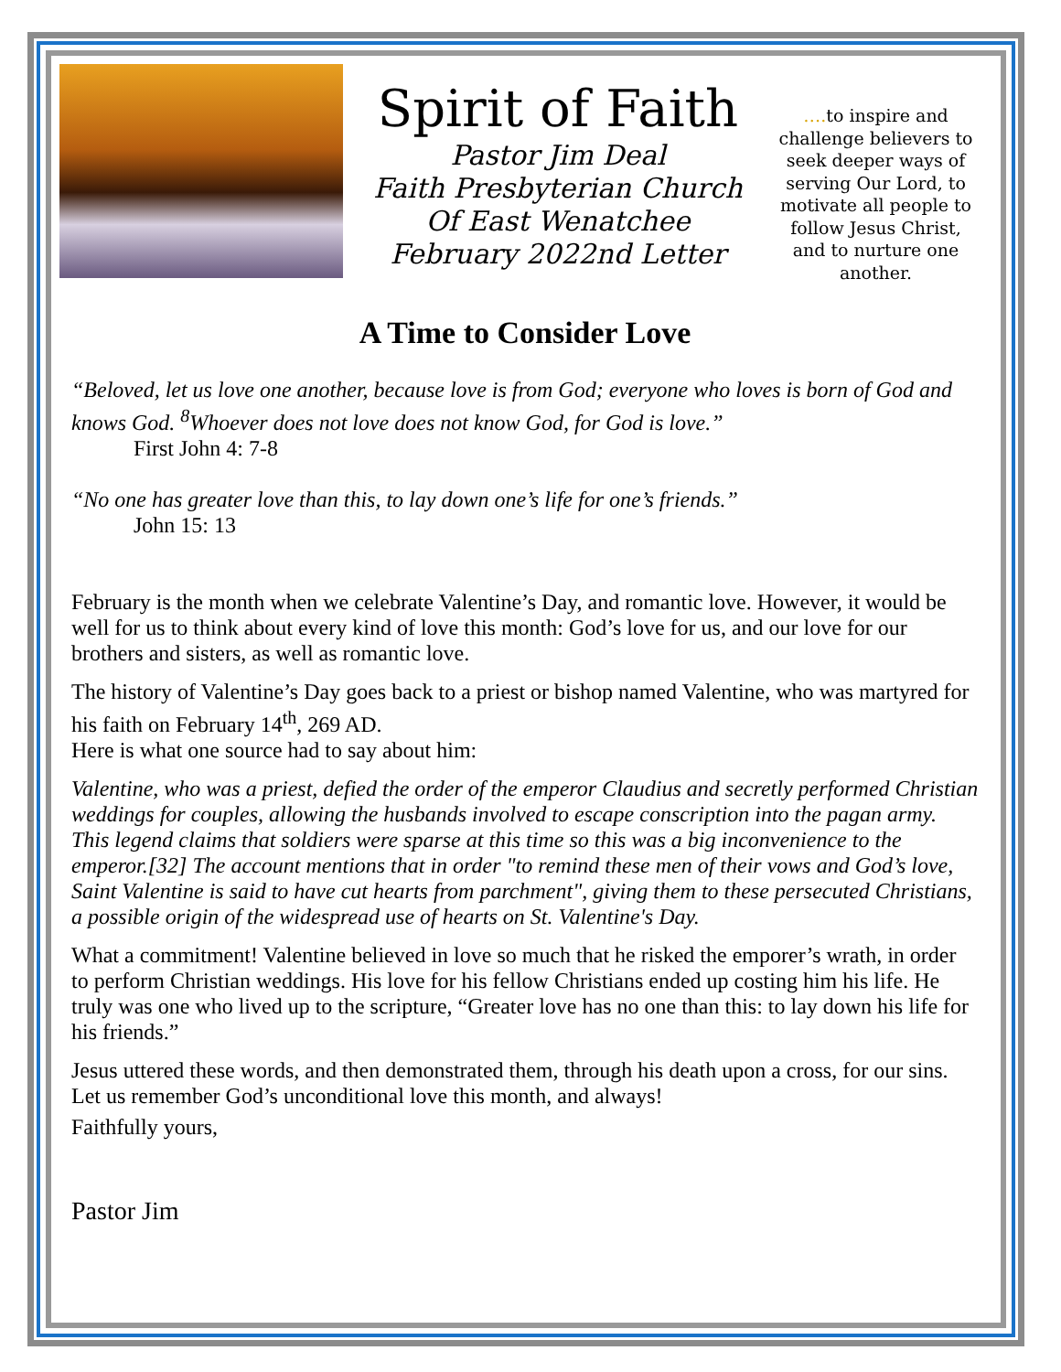Spirit of Faith
Pastor Jim Deal
Faith Presbyterian Church
Of East Wenatchee
February 2022nd Letter
…. to inspire and challenge believers to seek deeper ways of serving Our Lord, to motivate all people to follow Jesus Christ, and to nurture one another.
A Time to Consider Love
“Beloved, let us love one another, because love is from God; everyone who loves is born of God and knows God. <sup>8</sup>Whoever does not love does not know God, for God is love.”
First John 4: 7-8
“No one has greater love than this, to lay down one’s life for one’s friends.”
John 15: 13
February is the month when we celebrate Valentine’s Day, and romantic love. However, it would be well for us to think about every kind of love this month: God’s love for us, and our love for our brothers and sisters, as well as romantic love.
The history of Valentine’s Day goes back to a priest or bishop named Valentine, who was martyred for his faith on February 14<sup>th</sup>, 269 AD.
Here is what one source had to say about him:
Valentine, who was a priest, defied the order of the emperor Claudius and secretly performed Christian weddings for couples, allowing the husbands involved to escape conscription into the pagan army. This legend claims that soldiers were sparse at this time so this was a big inconvenience to the emperor.[32] The account mentions that in order "to remind these men of their vows and God’s love, Saint Valentine is said to have cut hearts from parchment", giving them to these persecuted Christians, a possible origin of the widespread use of hearts on St. Valentine's Day.
What a commitment! Valentine believed in love so much that he risked the emporer’s wrath, in order to perform Christian weddings. His love for his fellow Christians ended up costing him his life. He truly was one who lived up to the scripture, “Greater love has no one than this: to lay down his life for his friends.”
Jesus uttered these words, and then demonstrated them, through his death upon a cross, for our sins. Let us remember God’s unconditional love this month, and always!
Faithfully yours,
Pastor Jim